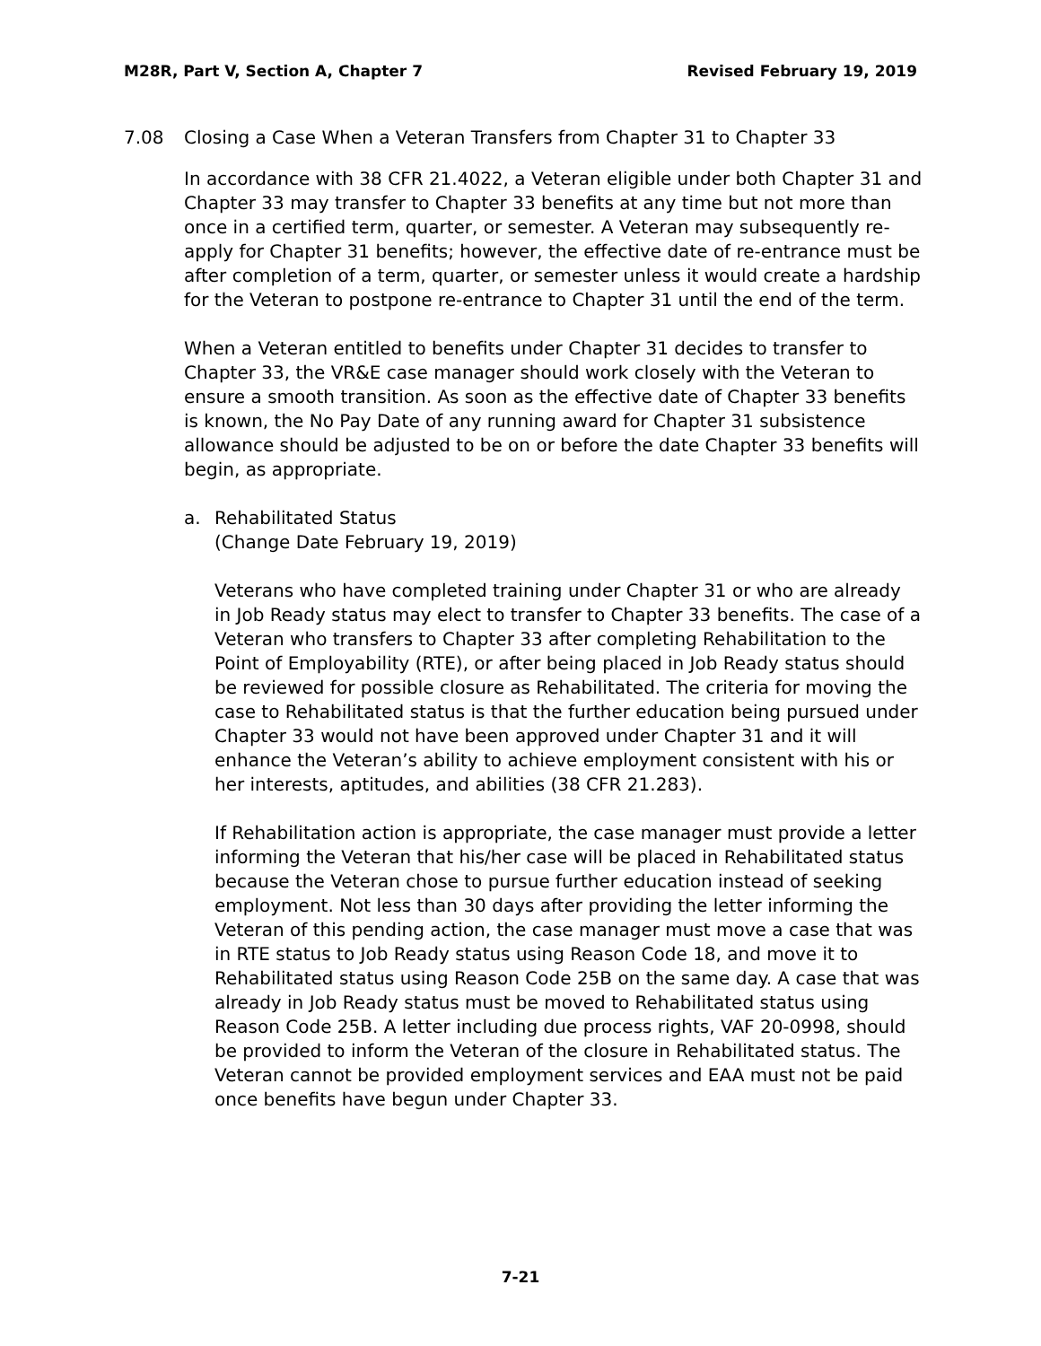M28R, Part V, Section A, Chapter 7 Revised February 19, 2019
7.08 Closing a Case When a Veteran Transfers from Chapter 31 to Chapter 33
In accordance with 38 CFR 21.4022, a Veteran eligible under both Chapter 31 and Chapter 33 may transfer to Chapter 33 benefits at any time but not more than once in a certified term, quarter, or semester. A Veteran may subsequently re-apply for Chapter 31 benefits; however, the effective date of re-entrance must be after completion of a term, quarter, or semester unless it would create a hardship for the Veteran to postpone re-entrance to Chapter 31 until the end of the term.
When a Veteran entitled to benefits under Chapter 31 decides to transfer to Chapter 33, the VR&E case manager should work closely with the Veteran to ensure a smooth transition. As soon as the effective date of Chapter 33 benefits is known, the No Pay Date of any running award for Chapter 31 subsistence allowance should be adjusted to be on or before the date Chapter 33 benefits will begin, as appropriate.
a. Rehabilitated Status
(Change Date February 19, 2019)
Veterans who have completed training under Chapter 31 or who are already in Job Ready status may elect to transfer to Chapter 33 benefits. The case of a Veteran who transfers to Chapter 33 after completing Rehabilitation to the Point of Employability (RTE), or after being placed in Job Ready status should be reviewed for possible closure as Rehabilitated. The criteria for moving the case to Rehabilitated status is that the further education being pursued under Chapter 33 would not have been approved under Chapter 31 and it will enhance the Veteran’s ability to achieve employment consistent with his or her interests, aptitudes, and abilities (38 CFR 21.283).
If Rehabilitation action is appropriate, the case manager must provide a letter informing the Veteran that his/her case will be placed in Rehabilitated status because the Veteran chose to pursue further education instead of seeking employment. Not less than 30 days after providing the letter informing the Veteran of this pending action, the case manager must move a case that was in RTE status to Job Ready status using Reason Code 18, and move it to Rehabilitated status using Reason Code 25B on the same day. A case that was already in Job Ready status must be moved to Rehabilitated status using Reason Code 25B. A letter including due process rights, VAF 20-0998, should be provided to inform the Veteran of the closure in Rehabilitated status. The Veteran cannot be provided employment services and EAA must not be paid once benefits have begun under Chapter 33.
7-21